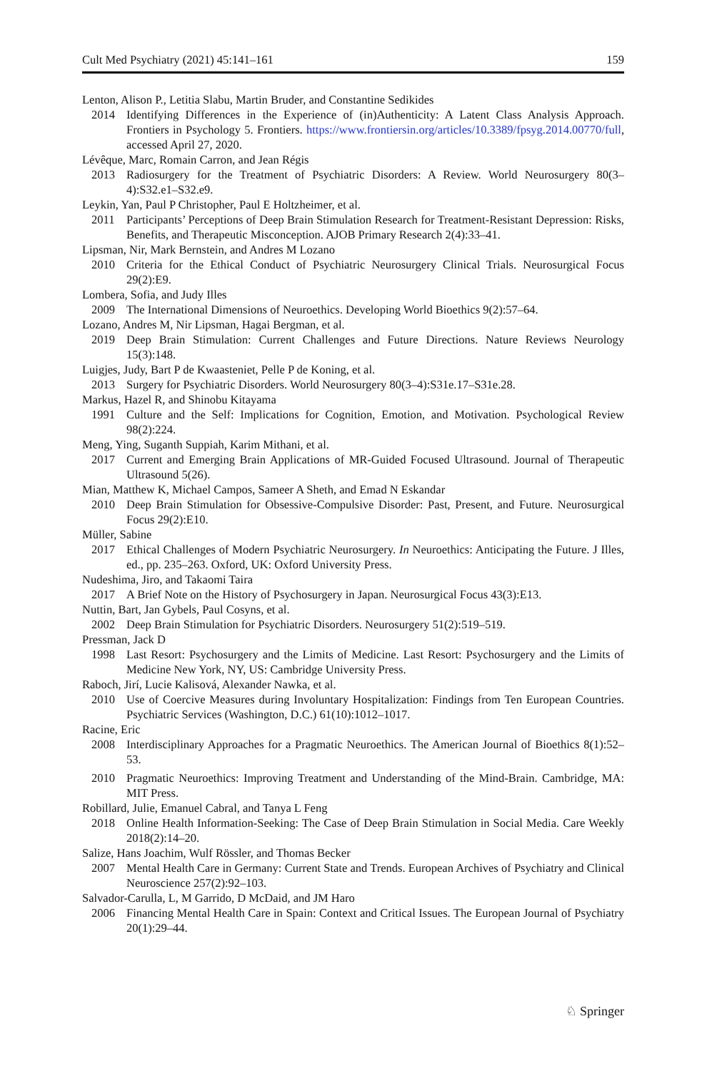Cult Med Psychiatry (2021) 45:141–161 159
Lenton, Alison P., Letitia Slabu, Martin Bruder, and Constantine Sedikides
2014 Identifying Differences in the Experience of (in)Authenticity: A Latent Class Analysis Approach. Frontiers in Psychology 5. Frontiers. https://www.frontiersin.org/articles/10.3389/fpsyg.2014.00770/full, accessed April 27, 2020.
Lévêque, Marc, Romain Carron, and Jean Régis
2013 Radiosurgery for the Treatment of Psychiatric Disorders: A Review. World Neurosurgery 80(3–4):S32.e1–S32.e9.
Leykin, Yan, Paul P Christopher, Paul E Holtzheimer, et al.
2011 Participants’ Perceptions of Deep Brain Stimulation Research for Treatment-Resistant Depression: Risks, Benefits, and Therapeutic Misconception. AJOB Primary Research 2(4):33–41.
Lipsman, Nir, Mark Bernstein, and Andres M Lozano
2010 Criteria for the Ethical Conduct of Psychiatric Neurosurgery Clinical Trials. Neurosurgical Focus 29(2):E9.
Lombera, Sofia, and Judy Illes
2009 The International Dimensions of Neuroethics. Developing World Bioethics 9(2):57–64.
Lozano, Andres M, Nir Lipsman, Hagai Bergman, et al.
2019 Deep Brain Stimulation: Current Challenges and Future Directions. Nature Reviews Neurology 15(3):148.
Luigjes, Judy, Bart P de Kwaasteniet, Pelle P de Koning, et al.
2013 Surgery for Psychiatric Disorders. World Neurosurgery 80(3–4):S31e.17–S31e.28.
Markus, Hazel R, and Shinobu Kitayama
1991 Culture and the Self: Implications for Cognition, Emotion, and Motivation. Psychological Review 98(2):224.
Meng, Ying, Suganth Suppiah, Karim Mithani, et al.
2017 Current and Emerging Brain Applications of MR-Guided Focused Ultrasound. Journal of Therapeutic Ultrasound 5(26).
Mian, Matthew K, Michael Campos, Sameer A Sheth, and Emad N Eskandar
2010 Deep Brain Stimulation for Obsessive-Compulsive Disorder: Past, Present, and Future. Neurosurgical Focus 29(2):E10.
Müller, Sabine
2017 Ethical Challenges of Modern Psychiatric Neurosurgery. In Neuroethics: Anticipating the Future. J Illes, ed., pp. 235–263. Oxford, UK: Oxford University Press.
Nudeshima, Jiro, and Takaomi Taira
2017 A Brief Note on the History of Psychosurgery in Japan. Neurosurgical Focus 43(3):E13.
Nuttin, Bart, Jan Gybels, Paul Cosyns, et al.
2002 Deep Brain Stimulation for Psychiatric Disorders. Neurosurgery 51(2):519–519.
Pressman, Jack D
1998 Last Resort: Psychosurgery and the Limits of Medicine. Last Resort: Psychosurgery and the Limits of Medicine New York, NY, US: Cambridge University Press.
Raboch, Jirí, Lucie Kalisová, Alexander Nawka, et al.
2010 Use of Coercive Measures during Involuntary Hospitalization: Findings from Ten European Countries. Psychiatric Services (Washington, D.C.) 61(10):1012–1017.
Racine, Eric
2008 Interdisciplinary Approaches for a Pragmatic Neuroethics. The American Journal of Bioethics 8(1):52–53.
2010 Pragmatic Neuroethics: Improving Treatment and Understanding of the Mind-Brain. Cambridge, MA: MIT Press.
Robillard, Julie, Emanuel Cabral, and Tanya L Feng
2018 Online Health Information-Seeking: The Case of Deep Brain Stimulation in Social Media. Care Weekly 2018(2):14–20.
Salize, Hans Joachim, Wulf Rössler, and Thomas Becker
2007 Mental Health Care in Germany: Current State and Trends. European Archives of Psychiatry and Clinical Neuroscience 257(2):92–103.
Salvador-Carulla, L, M Garrido, D McDaid, and JM Haro
2006 Financing Mental Health Care in Spain: Context and Critical Issues. The European Journal of Psychiatry 20(1):29–44.
♘ Springer